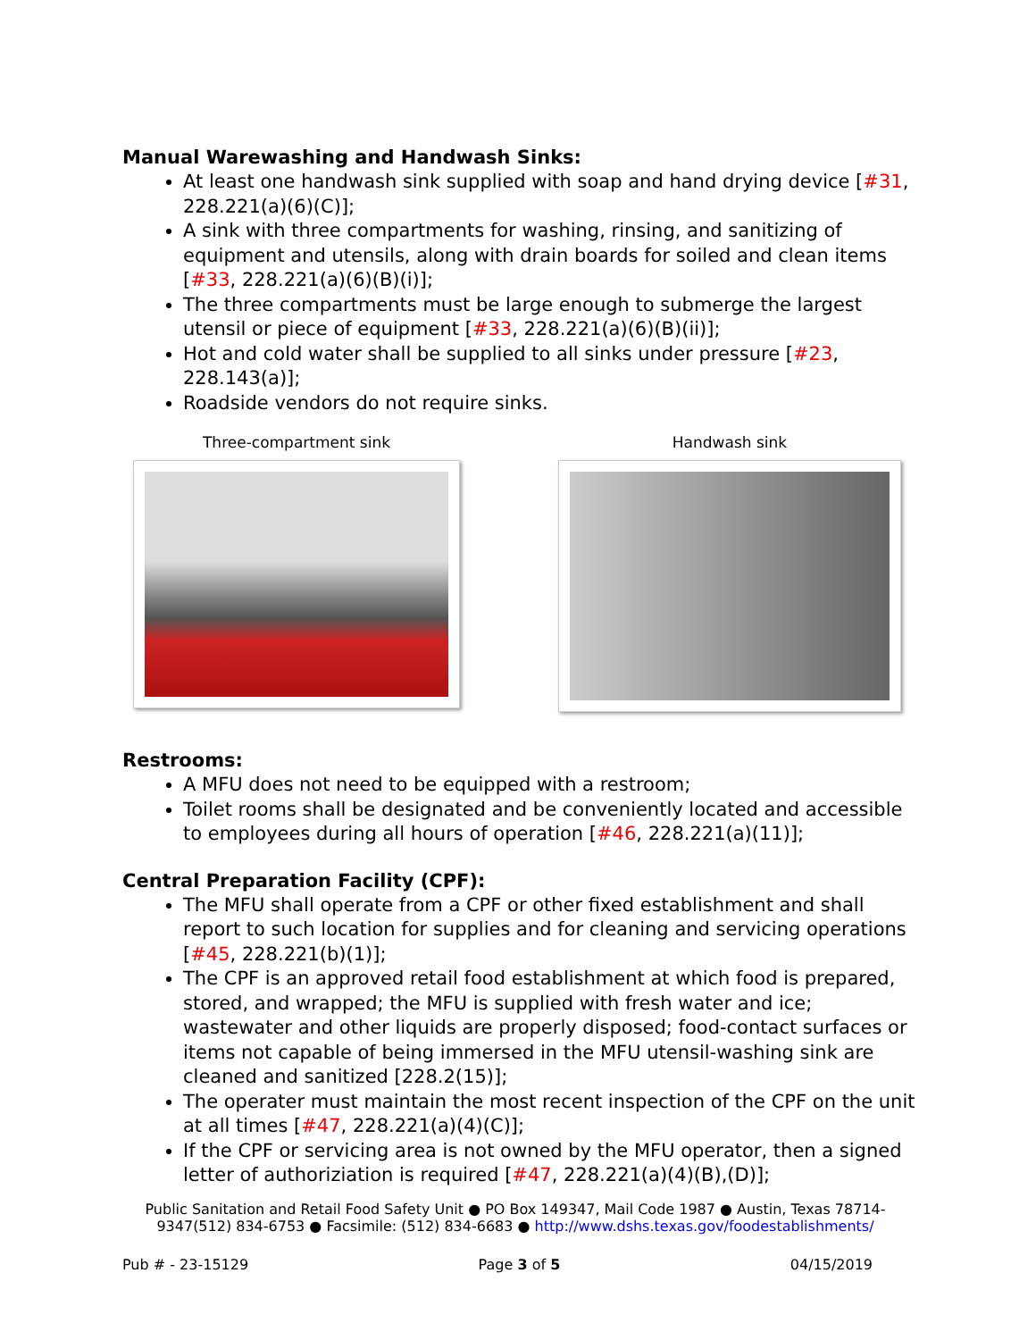Manual Warewashing and Handwash Sinks:
At least one handwash sink supplied with soap and hand drying device [#31, 228.221(a)(6)(C)];
A sink with three compartments for washing, rinsing, and sanitizing of equipment and utensils, along with drain boards for soiled and clean items [#33, 228.221(a)(6)(B)(i)];
The three compartments must be large enough to submerge the largest utensil or piece of equipment [#33, 228.221(a)(6)(B)(ii)];
Hot and cold water shall be supplied to all sinks under pressure [#23, 228.143(a)];
Roadside vendors do not require sinks.
Three-compartment sink Handwash sink
Restrooms:
A MFU does not need to be equipped with a restroom;
Toilet rooms shall be designated and be conveniently located and accessible to employees during all hours of operation [#46, 228.221(a)(11)];
Central Preparation Facility (CPF):
The MFU shall operate from a CPF or other fixed establishment and shall report to such location for supplies and for cleaning and servicing operations [#45, 228.221(b)(1)];
The CPF is an approved retail food establishment at which food is prepared, stored, and wrapped; the MFU is supplied with fresh water and ice; wastewater and other liquids are properly disposed; food-contact surfaces or items not capable of being immersed in the MFU utensil-washing sink are cleaned and sanitized [228.2(15)];
The operater must maintain the most recent inspection of the CPF on the unit at all times [#47, 228.221(a)(4)(C)];
If the CPF or servicing area is not owned by the MFU operator, then a signed letter of authoriziation is required [#47, 228.221(a)(4)(B),(D)];
Public Sanitation and Retail Food Safety Unit ● PO Box 149347, Mail Code 1987 ● Austin, Texas 78714-9347(512) 834-6753 ● Facsimile: (512) 834-6683 ● http://www.dshs.texas.gov/foodestablishments/
Pub # - 23-15129 Page 3 of 5 04/15/2019